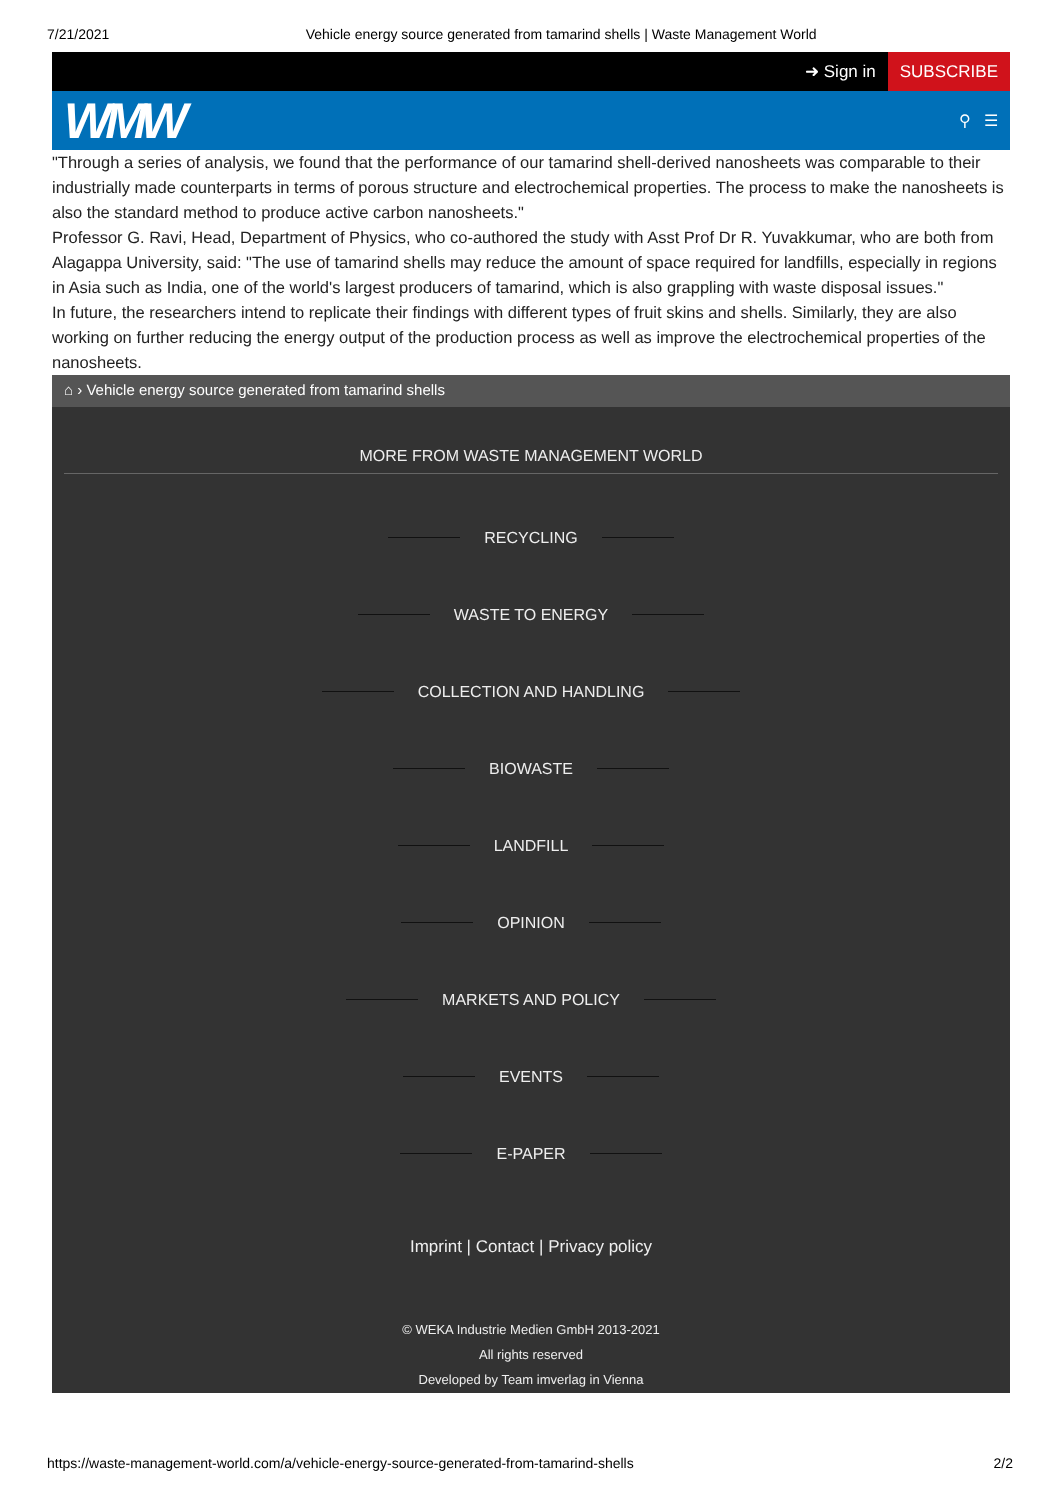7/21/2021 Vehicle energy source generated from tamarind shells | Waste Management World
➜ Sign in SUBSCRIBE
WMW ⚲ ☰
"Through a series of analysis, we found that the performance of our tamarind shell-derived nanosheets was comparable to their industrially made counterparts in terms of porous structure and electrochemical properties. The process to make the nanosheets is also the standard method to produce active carbon nanosheets."
Professor G. Ravi, Head, Department of Physics, who co-authored the study with Asst Prof Dr R. Yuvakkumar, who are both from Alagappa University, said: "The use of tamarind shells may reduce the amount of space required for landfills, especially in regions in Asia such as India, one of the world's largest producers of tamarind, which is also grappling with waste disposal issues."
In future, the researchers intend to replicate their findings with different types of fruit skins and shells. Similarly, they are also working on further reducing the energy output of the production process as well as improve the electrochemical properties of the nanosheets.
⌂ › Vehicle energy source generated from tamarind shells
MORE FROM WASTE MANAGEMENT WORLD
RECYCLING
WASTE TO ENERGY
COLLECTION AND HANDLING
BIOWASTE
LANDFILL
OPINION
MARKETS AND POLICY
EVENTS
E-PAPER
Imprint | Contact | Privacy policy
© WEKA Industrie Medien GmbH 2013-2021
All rights reserved
Developed by Team imverlag in Vienna
https://waste-management-world.com/a/vehicle-energy-source-generated-from-tamarind-shells 2/2